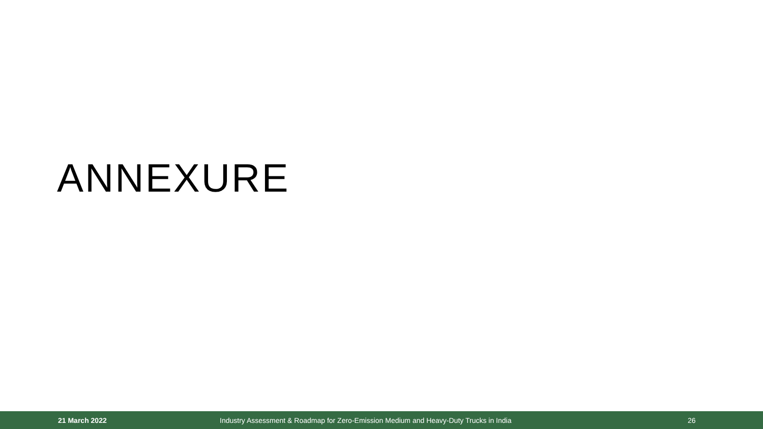ANNEXURE
21 March 2022 Industry Assessment & Roadmap for Zero-Emission Medium and Heavy-Duty Trucks in India 26